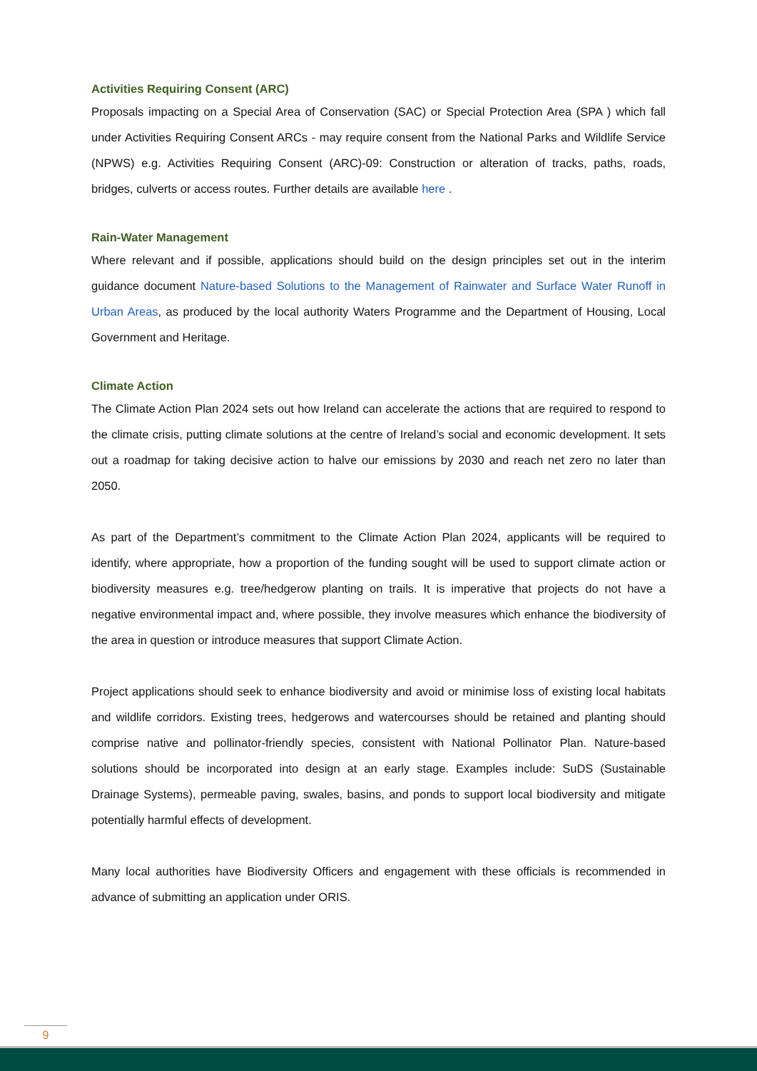Activities Requiring Consent (ARC)
Proposals impacting on a Special Area of Conservation (SAC) or Special Protection Area (SPA ) which fall under Activities Requiring Consent ARCs - may require consent from the National Parks and Wildlife Service (NPWS) e.g. Activities Requiring Consent (ARC)-09: Construction or alteration of tracks, paths, roads, bridges, culverts or access routes. Further details are available here .
Rain-Water Management
Where relevant and if possible, applications should build on the design principles set out in the interim guidance document Nature-based Solutions to the Management of Rainwater and Surface Water Runoff in Urban Areas, as produced by the local authority Waters Programme and the Department of Housing, Local Government and Heritage.
Climate Action
The Climate Action Plan 2024 sets out how Ireland can accelerate the actions that are required to respond to the climate crisis, putting climate solutions at the centre of Ireland’s social and economic development. It sets out a roadmap for taking decisive action to halve our emissions by 2030 and reach net zero no later than 2050.
As part of the Department’s commitment to the Climate Action Plan 2024, applicants will be required to identify, where appropriate, how a proportion of the funding sought will be used to support climate action or biodiversity measures e.g. tree/hedgerow planting on trails. It is imperative that projects do not have a negative environmental impact and, where possible, they involve measures which enhance the biodiversity of the area in question or introduce measures that support Climate Action.
Project applications should seek to enhance biodiversity and avoid or minimise loss of existing local habitats and wildlife corridors. Existing trees, hedgerows and watercourses should be retained and planting should comprise native and pollinator-friendly species, consistent with National Pollinator Plan. Nature-based solutions should be incorporated into design at an early stage. Examples include: SuDS (Sustainable Drainage Systems), permeable paving, swales, basins, and ponds to support local biodiversity and mitigate potentially harmful effects of development.
Many local authorities have Biodiversity Officers and engagement with these officials is recommended in advance of submitting an application under ORIS.
9